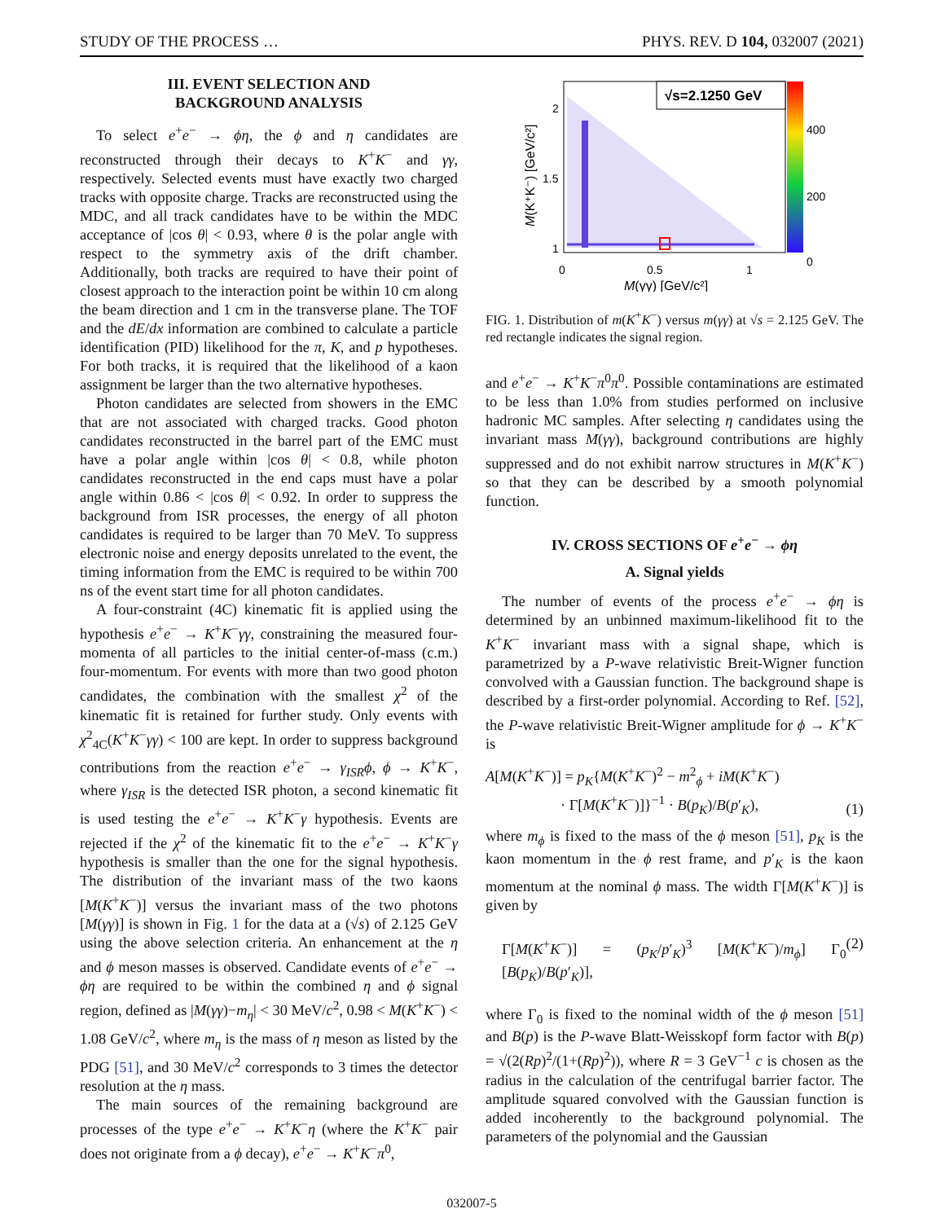STUDY OF THE PROCESS … PHYS. REV. D 104, 032007 (2021)
III. EVENT SELECTION AND
BACKGROUND ANALYSIS
To select e<sup>+</sup>e<sup>−</sup> → ϕη, the ϕ and η candidates are reconstructed through their decays to K<sup>+</sup>K<sup>−</sup> and γγ, respectively. Selected events must have exactly two charged tracks with opposite charge. Tracks are reconstructed using the MDC, and all track candidates have to be within the MDC acceptance of |cos θ| < 0.93, where θ is the polar angle with respect to the symmetry axis of the drift chamber. Additionally, both tracks are required to have their point of closest approach to the interaction point be within 10 cm along the beam direction and 1 cm in the transverse plane. The TOF and the dE/dx information are combined to calculate a particle identification (PID) likelihood for the π, K, and p hypotheses. For both tracks, it is required that the likelihood of a kaon assignment be larger than the two alternative hypotheses.
Photon candidates are selected from showers in the EMC that are not associated with charged tracks. Good photon candidates reconstructed in the barrel part of the EMC must have a polar angle within |cos θ| < 0.8, while photon candidates reconstructed in the end caps must have a polar angle within 0.86 < |cos θ| < 0.92. In order to suppress the background from ISR processes, the energy of all photon candidates is required to be larger than 70 MeV. To suppress electronic noise and energy deposits unrelated to the event, the timing information from the EMC is required to be within 700 ns of the event start time for all photon candidates.
A four-constraint (4C) kinematic fit is applied using the hypothesis e<sup>+</sup>e<sup>−</sup> → K<sup>+</sup>K<sup>−</sup>γγ, constraining the measured four-momenta of all particles to the initial center-of-mass (c.m.) four-momentum. For events with more than two good photon candidates, the combination with the smallest χ<sup>2</sup> of the kinematic fit is retained for further study. Only events with χ<sup>2</sup><sub>4C</sub>(K<sup>+</sup>K<sup>−</sup>γγ) < 100 are kept. In order to suppress background contributions from the reaction e<sup>+</sup>e<sup>−</sup> → γ<sub>ISR</sub>ϕ, ϕ → K<sup>+</sup>K<sup>−</sup>, where γ<sub>ISR</sub> is the detected ISR photon, a second kinematic fit is used testing the e<sup>+</sup>e<sup>−</sup> → K<sup>+</sup>K<sup>−</sup>γ hypothesis. Events are rejected if the χ<sup>2</sup> of the kinematic fit to the e<sup>+</sup>e<sup>−</sup> → K<sup>+</sup>K<sup>−</sup>γ hypothesis is smaller than the one for the signal hypothesis. The distribution of the invariant mass of the two kaons [M(K<sup>+</sup>K<sup>−</sup>)] versus the invariant mass of the two photons [M(γγ)] is shown in Fig. 1 for the data at a (√s) of 2.125 GeV using the above selection criteria. An enhancement at the η and ϕ meson masses is observed. Candidate events of e<sup>+</sup>e<sup>−</sup> → ϕη are required to be within the combined η and ϕ signal region, defined as |M(γγ)−m<sub>η</sub>| < 30 MeV/c<sup>2</sup>, 0.98 < M(K<sup>+</sup>K<sup>−</sup>) < 1.08 GeV/c<sup>2</sup>, where m<sub>η</sub> is the mass of η meson as listed by the PDG [51], and 30 MeV/c<sup>2</sup> corresponds to 3 times the detector resolution at the η mass.
The main sources of the remaining background are processes of the type e<sup>+</sup>e<sup>−</sup> → K<sup>+</sup>K<sup>−</sup>η (where the K<sup>+</sup>K<sup>−</sup> pair does not originate from a ϕ decay), e<sup>+</sup>e<sup>−</sup> → K<sup>+</sup>K<sup>−</sup>π<sup>0</sup>,
√s=2.1250 GeV
400
200
0
2
1.5
1
0
0.5
1
M(γγ) [GeV/c²]
M(K⁺K⁻) [GeV/c²]
FIG. 1. Distribution of m(K<sup>+</sup>K<sup>−</sup>) versus m(γγ) at √s = 2.125 GeV. The red rectangle indicates the signal region.
and e<sup>+</sup>e<sup>−</sup> → K<sup>+</sup>K<sup>−</sup>π<sup>0</sup>π<sup>0</sup>. Possible contaminations are estimated to be less than 1.0% from studies performed on inclusive hadronic MC samples. After selecting η candidates using the invariant mass M(γγ), background contributions are highly suppressed and do not exhibit narrow structures in M(K<sup>+</sup>K<sup>−</sup>) so that they can be described by a smooth polynomial function.
IV. CROSS SECTIONS OF e<sup>+</sup>e<sup>−</sup> → ϕη
A. Signal yields
The number of events of the process e<sup>+</sup>e<sup>−</sup> → ϕη is determined by an unbinned maximum-likelihood fit to the K<sup>+</sup>K<sup>−</sup> invariant mass with a signal shape, which is parametrized by a P-wave relativistic Breit-Wigner function convolved with a Gaussian function. The background shape is described by a first-order polynomial. According to Ref. [52], the P-wave relativistic Breit-Wigner amplitude for ϕ → K<sup>+</sup>K<sup>−</sup> is
A[M(K<sup>+</sup>K<sup>−</sup>)] = p<sub>K</sub>{M(K<sup>+</sup>K<sup>−</sup>)<sup>2</sup> − m<sup>2</sup><sub>ϕ</sub> + iM(K<sup>+</sup>K<sup>−</sup>)
· Γ[M(K<sup>+</sup>K<sup>−</sup>)]}<sup>−1</sup> · B(p<sub>K</sub>)/B(p′<sub>K</sub>), (1)
where m<sub>ϕ</sub> is fixed to the mass of the ϕ meson [51], p<sub>K</sub> is the kaon momentum in the ϕ rest frame, and p′<sub>K</sub> is the kaon momentum at the nominal ϕ mass. The width Γ[M(K<sup>+</sup>K<sup>−</sup>)] is given by
Γ[M(K<sup>+</sup>K<sup>−</sup>)] = (p<sub>K</sub>/p′<sub>K</sub>)<sup>3</sup> [M(K<sup>+</sup>K<sup>−</sup>)/m<sub>ϕ</sub>] Γ<sub>0</sub> [B(p<sub>K</sub>)/B(p′<sub>K</sub>)], (2)
where Γ<sub>0</sub> is fixed to the nominal width of the ϕ meson [51] and B(p) is the P-wave Blatt-Weisskopf form factor with B(p) = √(2(Rp)<sup>2</sup>/(1+(Rp)<sup>2</sup>)), where R = 3 GeV<sup>−1</sup> c is chosen as the radius in the calculation of the centrifugal barrier factor. The amplitude squared convolved with the Gaussian function is added incoherently to the background polynomial. The parameters of the polynomial and the Gaussian
032007-5